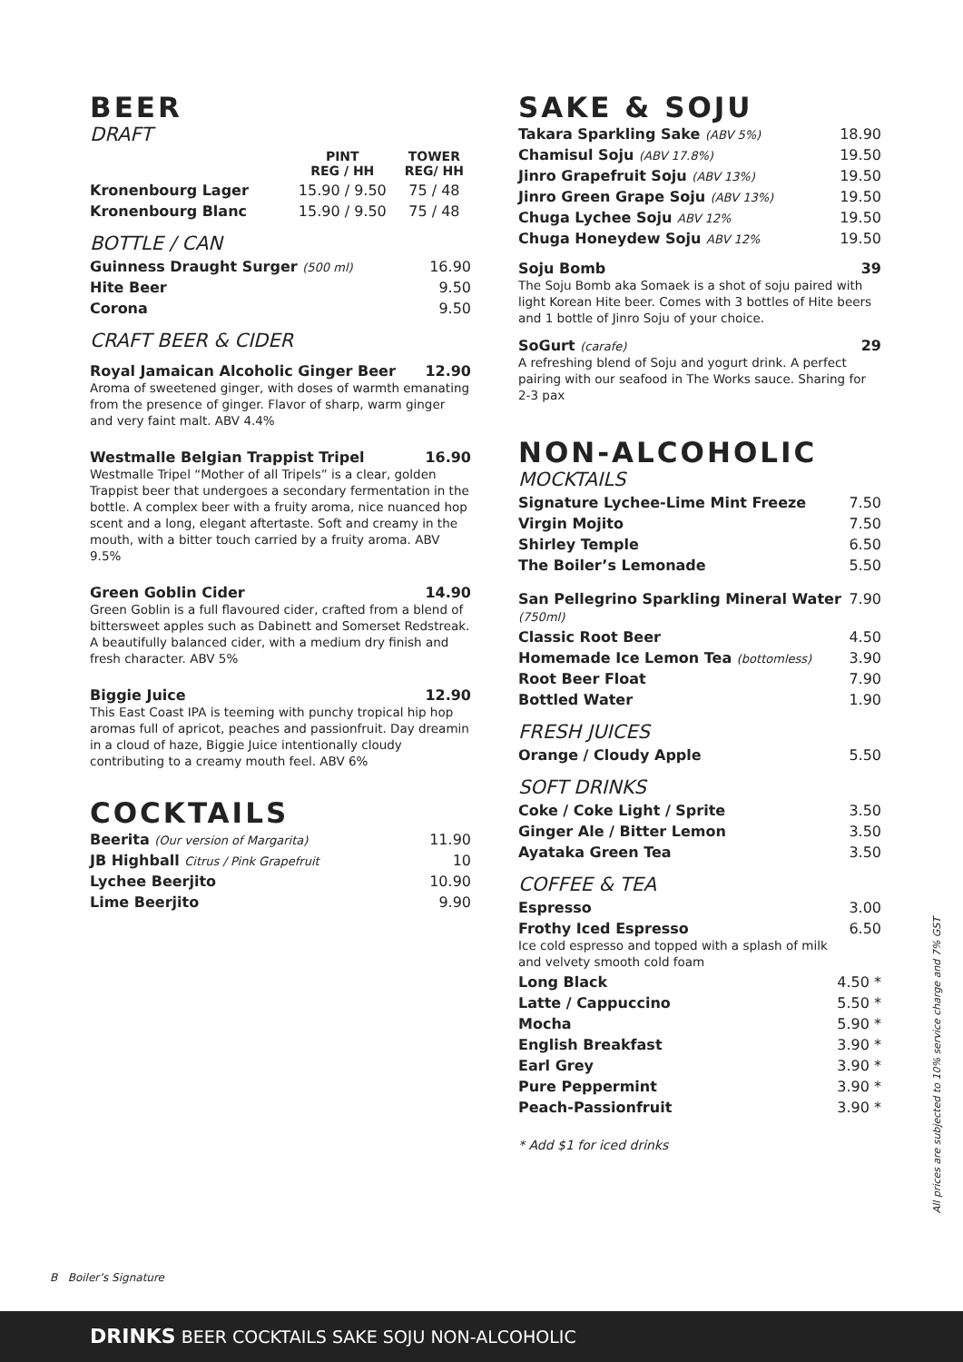BEER
DRAFT
| | PINT REG / HH | TOWER REG/ HH |
| --- | --- | --- |
| Kronenbourg Lager | 15.90 / 9.50 | 75 / 48 |
| Kronenbourg Blanc | 15.90 / 9.50 | 75 / 48 |
BOTTLE / CAN
| Guinness Draught Surger (500 ml) | 16.90 |
| Hite Beer | 9.50 |
| Corona | 9.50 |
CRAFT BEER & CIDER
Royal Jamaican Alcoholic Ginger Beer 12.90
Aroma of sweetened ginger, with doses of warmth emanating from the presence of ginger. Flavor of sharp, warm ginger and very faint malt. ABV 4.4%
Westmalle Belgian Trappist Tripel 16.90
Westmalle Tripel “Mother of all Tripels” is a clear, golden Trappist beer that undergoes a secondary fermentation in the bottle. A complex beer with a fruity aroma, nice nuanced hop scent and a long, elegant aftertaste. Soft and creamy in the mouth, with a bitter touch carried by a fruity aroma. ABV 9.5%
Green Goblin Cider 14.90
Green Goblin is a full flavoured cider, crafted from a blend of bittersweet apples such as Dabinett and Somerset Redstreak. A beautifully balanced cider, with a medium dry finish and fresh character. ABV 5%
Biggie Juice 12.90
This East Coast IPA is teeming with punchy tropical hip hop aromas full of apricot, peaches and passionfruit. Day dreamin in a cloud of haze, Biggie Juice intentionally cloudy contributing to a creamy mouth feel. ABV 6%
COCKTAILS
| Beerita (Our version of Margarita) | 11.90 |
| JB Highball Citrus / Pink Grapefruit | 10 |
| Lychee Beerjito | 10.90 |
| Lime Beerjito | 9.90 |
SAKE & SOJU
| Takara Sparkling Sake (ABV 5%) | 18.90 |
| Chamisul Soju (ABV 17.8%) | 19.50 |
| Jinro Grapefruit Soju (ABV 13%) | 19.50 |
| Jinro Green Grape Soju (ABV 13%) | 19.50 |
| Chuga Lychee Soju ABV 12% | 19.50 |
| Chuga Honeydew Soju ABV 12% | 19.50 |
Soju Bomb 39
The Soju Bomb aka Somaek is a shot of soju paired with light Korean Hite beer. Comes with 3 bottles of Hite beers and 1 bottle of Jinro Soju of your choice.
SoGurt (carafe) 29
A refreshing blend of Soju and yogurt drink. A perfect pairing with our seafood in The Works sauce. Sharing for 2-3 pax
NON-ALCOHOLIC
MOCKTAILS
| Signature Lychee-Lime Mint Freeze | 7.50 |
| Virgin Mojito | 7.50 |
| Shirley Temple | 6.50 |
| The Boiler’s Lemonade | 5.50 |
| San Pellegrino Sparkling Mineral Water (750ml) | 7.90 |
| Classic Root Beer | 4.50 |
| Homemade Ice Lemon Tea (bottomless) | 3.90 |
| Root Beer Float | 7.90 |
| Bottled Water | 1.90 |
FRESH JUICES
| Orange / Cloudy Apple | 5.50 |
SOFT DRINKS
| Coke / Coke Light / Sprite | 3.50 |
| Ginger Ale / Bitter Lemon | 3.50 |
| Ayataka Green Tea | 3.50 |
COFFEE & TEA
| Espresso | 3.00 |
| Frothy Iced Espresso Ice cold espresso and topped with a splash of milk and velvety smooth cold foam | 6.50 |
| Long Black | 4.50 * |
| Latte / Cappuccino | 5.50 * |
| Mocha | 5.90 * |
| English Breakfast | 3.90 * |
| Earl Grey | 3.90 * |
| Pure Peppermint | 3.90 * |
| Peach-Passionfruit | 3.90 * |
* Add $1 for iced drinks
All prices are subjected to 10% service charge and 7% GST
B Boiler’s Signature
DRINKS BEER COCKTAILS SAKE SOJU NON-ALCOHOLIC